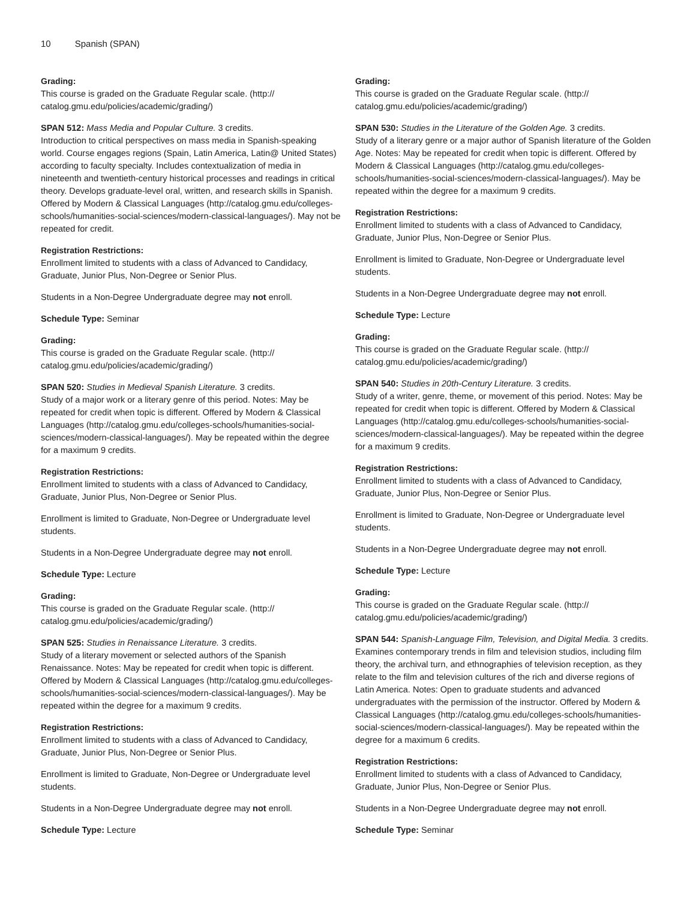10 Spanish (SPAN)
Grading:
This course is graded on the Graduate Regular scale. (http://
catalog.gmu.edu/policies/academic/grading/)
SPAN 512: Mass Media and Popular Culture. 3 credits.
Introduction to critical perspectives on mass media in Spanish-speaking world. Course engages regions (Spain, Latin America, Latin@ United States) according to faculty specialty. Includes contextualization of media in nineteenth and twentieth-century historical processes and readings in critical theory. Develops graduate-level oral, written, and research skills in Spanish. Offered by Modern & Classical Languages (http://catalog.gmu.edu/colleges-schools/humanities-social-sciences/modern-classical-languages/). May not be repeated for credit.
Registration Restrictions:
Enrollment limited to students with a class of Advanced to Candidacy, Graduate, Junior Plus, Non-Degree or Senior Plus.
Students in a Non-Degree Undergraduate degree may not enroll.
Schedule Type: Seminar
Grading:
This course is graded on the Graduate Regular scale. (http://
catalog.gmu.edu/policies/academic/grading/)
SPAN 520: Studies in Medieval Spanish Literature. 3 credits.
Study of a major work or a literary genre of this period. Notes: May be repeated for credit when topic is different. Offered by Modern & Classical Languages (http://catalog.gmu.edu/colleges-schools/humanities-social-sciences/modern-classical-languages/). May be repeated within the degree for a maximum 9 credits.
Registration Restrictions:
Enrollment limited to students with a class of Advanced to Candidacy, Graduate, Junior Plus, Non-Degree or Senior Plus.
Enrollment is limited to Graduate, Non-Degree or Undergraduate level students.
Students in a Non-Degree Undergraduate degree may not enroll.
Schedule Type: Lecture
Grading:
This course is graded on the Graduate Regular scale. (http://
catalog.gmu.edu/policies/academic/grading/)
SPAN 525: Studies in Renaissance Literature. 3 credits.
Study of a literary movement or selected authors of the Spanish Renaissance. Notes: May be repeated for credit when topic is different. Offered by Modern & Classical Languages (http://catalog.gmu.edu/colleges-schools/humanities-social-sciences/modern-classical-languages/). May be repeated within the degree for a maximum 9 credits.
Registration Restrictions:
Enrollment limited to students with a class of Advanced to Candidacy, Graduate, Junior Plus, Non-Degree or Senior Plus.
Enrollment is limited to Graduate, Non-Degree or Undergraduate level students.
Students in a Non-Degree Undergraduate degree may not enroll.
Schedule Type: Lecture
Grading:
This course is graded on the Graduate Regular scale. (http://
catalog.gmu.edu/policies/academic/grading/)
SPAN 530: Studies in the Literature of the Golden Age. 3 credits.
Study of a literary genre or a major author of Spanish literature of the Golden Age. Notes: May be repeated for credit when topic is different. Offered by Modern & Classical Languages (http://catalog.gmu.edu/colleges-schools/humanities-social-sciences/modern-classical-languages/). May be repeated within the degree for a maximum 9 credits.
Registration Restrictions:
Enrollment limited to students with a class of Advanced to Candidacy, Graduate, Junior Plus, Non-Degree or Senior Plus.
Enrollment is limited to Graduate, Non-Degree or Undergraduate level students.
Students in a Non-Degree Undergraduate degree may not enroll.
Schedule Type: Lecture
Grading:
This course is graded on the Graduate Regular scale. (http://
catalog.gmu.edu/policies/academic/grading/)
SPAN 540: Studies in 20th-Century Literature. 3 credits.
Study of a writer, genre, theme, or movement of this period. Notes: May be repeated for credit when topic is different. Offered by Modern & Classical Languages (http://catalog.gmu.edu/colleges-schools/humanities-social-sciences/modern-classical-languages/). May be repeated within the degree for a maximum 9 credits.
Registration Restrictions:
Enrollment limited to students with a class of Advanced to Candidacy, Graduate, Junior Plus, Non-Degree or Senior Plus.
Enrollment is limited to Graduate, Non-Degree or Undergraduate level students.
Students in a Non-Degree Undergraduate degree may not enroll.
Schedule Type: Lecture
Grading:
This course is graded on the Graduate Regular scale. (http://
catalog.gmu.edu/policies/academic/grading/)
SPAN 544: Spanish-Language Film, Television, and Digital Media. 3 credits.
Examines contemporary trends in film and television studios, including film theory, the archival turn, and ethnographies of television reception, as they relate to the film and television cultures of the rich and diverse regions of Latin America. Notes: Open to graduate students and advanced undergraduates with the permission of the instructor. Offered by Modern & Classical Languages (http://catalog.gmu.edu/colleges-schools/humanities-social-sciences/modern-classical-languages/). May be repeated within the degree for a maximum 6 credits.
Registration Restrictions:
Enrollment limited to students with a class of Advanced to Candidacy, Graduate, Junior Plus, Non-Degree or Senior Plus.
Students in a Non-Degree Undergraduate degree may not enroll.
Schedule Type: Seminar